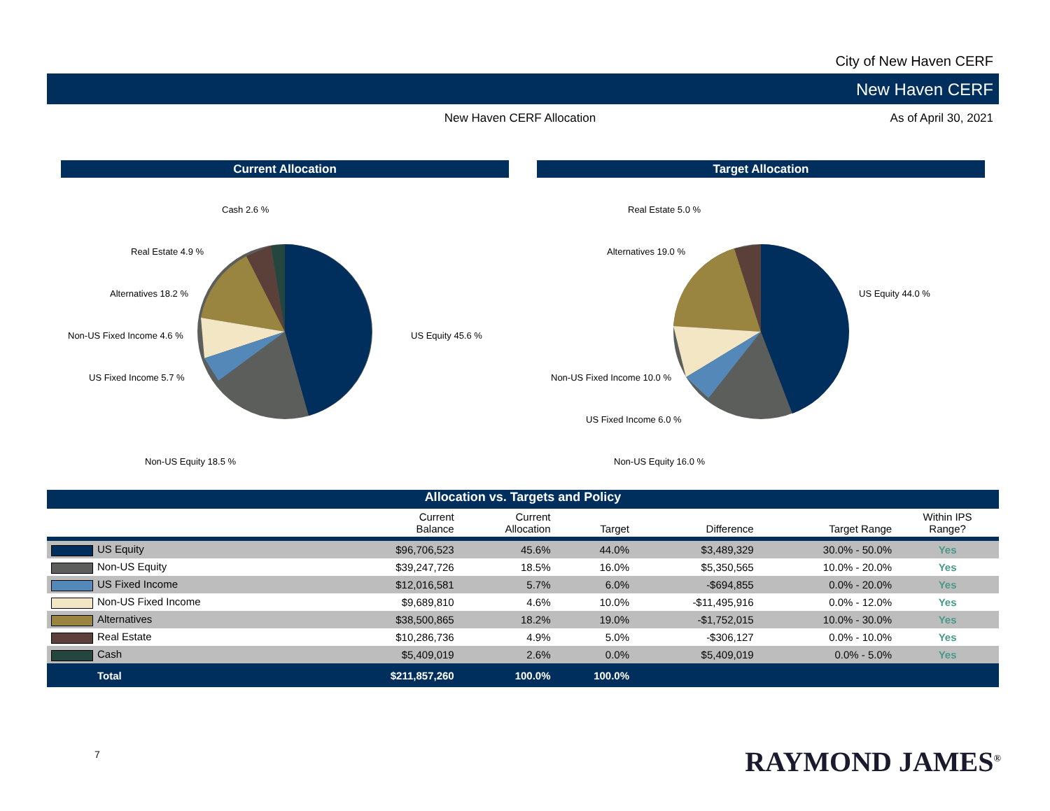City of New Haven CERF
New Haven CERF
New Haven CERF Allocation As of April 30, 2021
Current Allocation
Cash 2.6 %
Real Estate 4.9 %
Alternatives 18.2 %
Non-US Fixed Income 4.6 %
US Fixed Income 5.7 %
Non-US Equity 18.5 %
US Equity 45.6 %
Target Allocation
Real Estate 5.0 %
Alternatives 19.0 %
US Equity 44.0 %
Non-US Fixed Income 10.0 %
US Fixed Income 6.0 %
Non-US Equity 16.0 %
Allocation vs. Targets and Policy
| | Current Balance | Current Allocation | Target | Difference | Target Range | Within IPS Range? |
| --- | --- | --- | --- | --- | --- | --- |
| US Equity | $96,706,523 | 45.6% | 44.0% | $3,489,329 | 30.0% - 50.0% | Yes |
| Non-US Equity | $39,247,726 | 18.5% | 16.0% | $5,350,565 | 10.0% - 20.0% | Yes |
| US Fixed Income | $12,016,581 | 5.7% | 6.0% | -$694,855 | 0.0% - 20.0% | Yes |
| Non-US Fixed Income | $9,689,810 | 4.6% | 10.0% | -$11,495,916 | 0.0% - 12.0% | Yes |
| Alternatives | $38,500,865 | 18.2% | 19.0% | -$1,752,015 | 10.0% - 30.0% | Yes |
| Real Estate | $10,286,736 | 4.9% | 5.0% | -$306,127 | 0.0% - 10.0% | Yes |
| Cash | $5,409,019 | 2.6% | 0.0% | $5,409,019 | 0.0% - 5.0% | Yes |
| Total | $211,857,260 | 100.0% | 100.0% | | | |
7 RAYMOND JAMES<sup>®</sup>